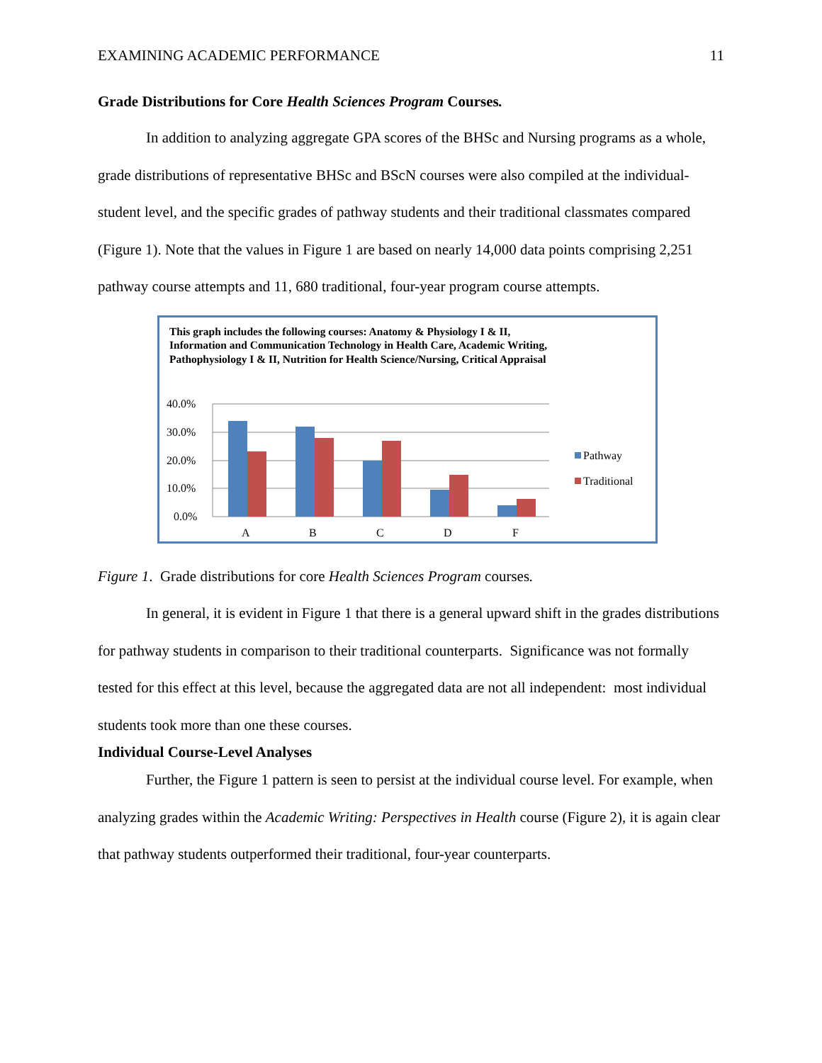EXAMINING ACADEMIC PERFORMANCE 11
Grade Distributions for Core Health Sciences Program Courses.
In addition to analyzing aggregate GPA scores of the BHSc and Nursing programs as a whole, grade distributions of representative BHSc and BSc​N courses were also compiled at the individual-student level, and the specific grades of pathway students and their traditional classmates compared (Figure 1). Note that the values in Figure 1 are based on nearly 14,000 data points comprising 2,251 pathway course attempts and 11, 680 traditional, four-year program course attempts.
This graph includes the following courses: Anatomy & Physiology I & II, Information and Communication Technology in Health Care, Academic Writing, Pathophysiology I & II, Nutrition for Health Science/Nursing, Critical Appraisal
40.0%
30.0%
20.0%
10.0%
0.0%
A
B
C
D
F
Pathway
Traditional
Figure 1. Grade distributions for core Health Sciences Program courses.
In general, it is evident in Figure 1 that there is a general upward shift in the grades distributions for pathway students in comparison to their traditional counterparts. Significance was not formally tested for this effect at this level, because the aggregated data are not all independent: most individual students took more than one these courses.
Individual Course-Level Analyses
Further, the Figure 1 pattern is seen to persist at the individual course level. For example, when analyzing grades within the Academic Writing: Perspectives in Health course (Figure 2), it is again clear that pathway students outperformed their traditional, four-year counterparts.